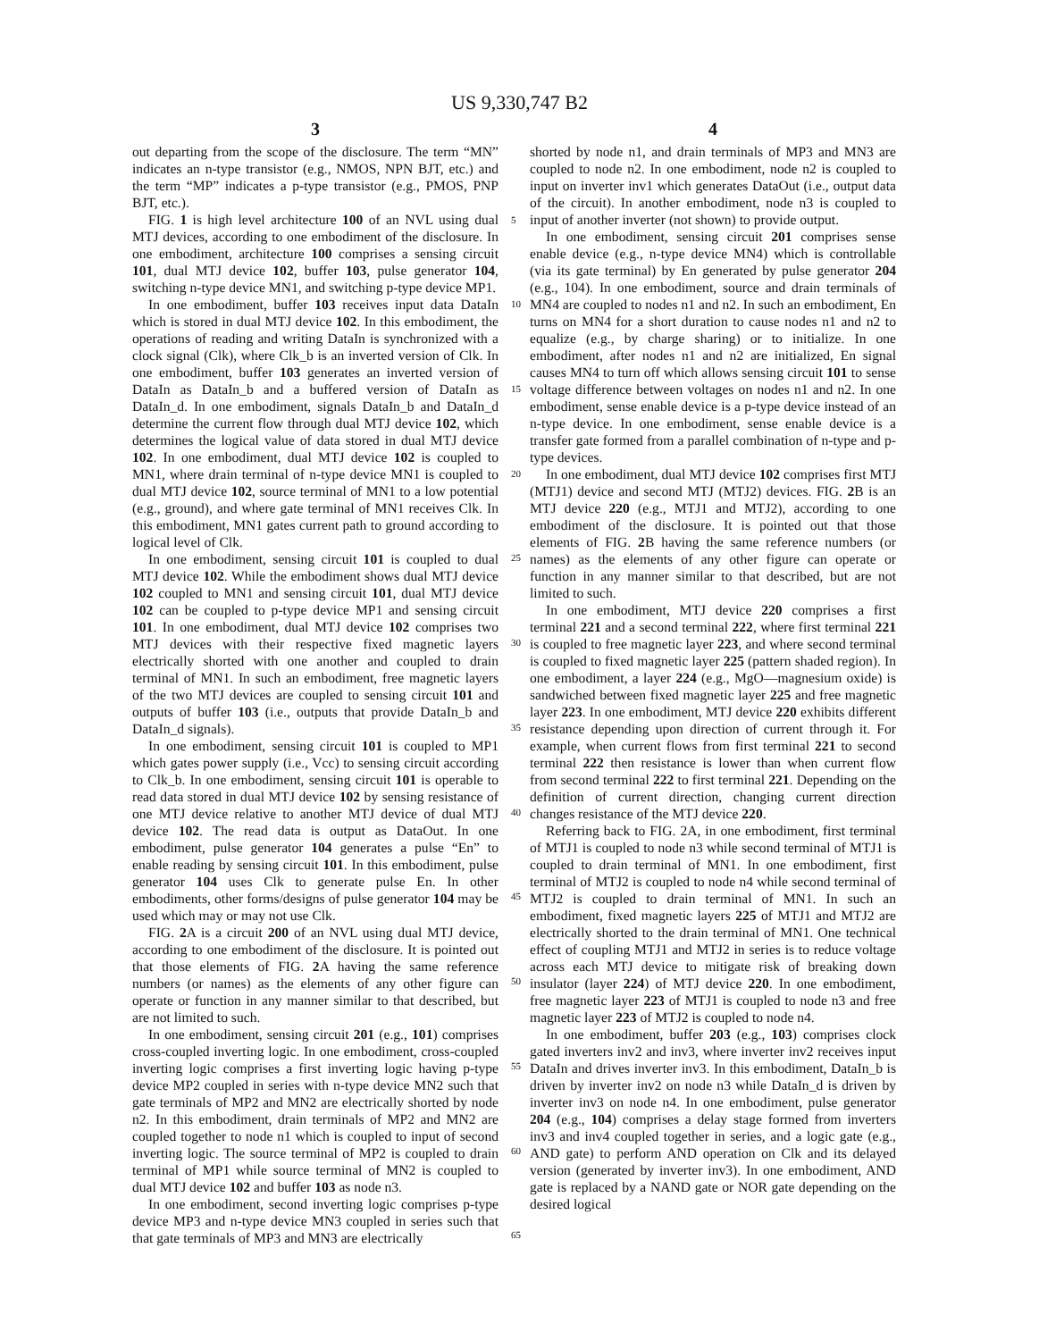US 9,330,747 B2
3
out departing from the scope of the disclosure. The term “MN” indicates an n-type transistor (e.g., NMOS, NPN BJT, etc.) and the term “MP” indicates a p-type transistor (e.g., PMOS, PNP BJT, etc.).
FIG. 1 is high level architecture 100 of an NVL using dual MTJ devices, according to one embodiment of the disclosure. In one embodiment, architecture 100 comprises a sensing circuit 101, dual MTJ device 102, buffer 103, pulse generator 104, switching n-type device MN1, and switching p-type device MP1.
In one embodiment, buffer 103 receives input data DataIn which is stored in dual MTJ device 102. In this embodiment, the operations of reading and writing DataIn is synchronized with a clock signal (Clk), where Clk_b is an inverted version of Clk. In one embodiment, buffer 103 generates an inverted version of DataIn as DataIn_b and a buffered version of DataIn as DataIn_d. In one embodiment, signals DataIn_b and DataIn_d determine the current flow through dual MTJ device 102, which determines the logical value of data stored in dual MTJ device 102. In one embodiment, dual MTJ device 102 is coupled to MN1, where drain terminal of n-type device MN1 is coupled to dual MTJ device 102, source terminal of MN1 to a low potential (e.g., ground), and where gate terminal of MN1 receives Clk. In this embodiment, MN1 gates current path to ground according to logical level of Clk.
In one embodiment, sensing circuit 101 is coupled to dual MTJ device 102. While the embodiment shows dual MTJ device 102 coupled to MN1 and sensing circuit 101, dual MTJ device 102 can be coupled to p-type device MP1 and sensing circuit 101. In one embodiment, dual MTJ device 102 comprises two MTJ devices with their respective fixed magnetic layers electrically shorted with one another and coupled to drain terminal of MN1. In such an embodiment, free magnetic layers of the two MTJ devices are coupled to sensing circuit 101 and outputs of buffer 103 (i.e., outputs that provide DataIn_b and DataIn_d signals).
In one embodiment, sensing circuit 101 is coupled to MP1 which gates power supply (i.e., Vcc) to sensing circuit according to Clk_b. In one embodiment, sensing circuit 101 is operable to read data stored in dual MTJ device 102 by sensing resistance of one MTJ device relative to another MTJ device of dual MTJ device 102. The read data is output as DataOut. In one embodiment, pulse generator 104 generates a pulse “En” to enable reading by sensing circuit 101. In this embodiment, pulse generator 104 uses Clk to generate pulse En. In other embodiments, other forms/designs of pulse generator 104 may be used which may or may not use Clk.
FIG. 2 A is a circuit 200 of an NVL using dual MTJ device, according to one embodiment of the disclosure. It is pointed out that those elements of FIG. 2 A having the same reference numbers (or names) as the elements of any other figure can operate or function in any manner similar to that described, but are not limited to such.
In one embodiment, sensing circuit 201 (e.g., 101) comprises cross-coupled inverting logic. In one embodiment, cross-coupled inverting logic comprises a first inverting logic having p-type device MP2 coupled in series with n-type device MN2 such that gate terminals of MP2 and MN2 are electrically shorted by node n2. In this embodiment, drain terminals of MP2 and MN2 are coupled together to node n1 which is coupled to input of second inverting logic. The source terminal of MP2 is coupled to drain terminal of MP1 while source terminal of MN2 is coupled to dual MTJ device 102 and buffer 103 as node n3.
In one embodiment, second inverting logic comprises p-type device MP3 and n-type device MN3 coupled in series such that that gate terminals of MP3 and MN3 are electrically
4
shorted by node n1, and drain terminals of MP3 and MN3 are coupled to node n2. In one embodiment, node n2 is coupled to input on inverter inv1 which generates DataOut (i.e., output data of the circuit). In another embodiment, node n3 is coupled to input of another inverter (not shown) to provide output.
In one embodiment, sensing circuit 201 comprises sense enable device (e.g., n-type device MN4) which is controllable (via its gate terminal) by En generated by pulse generator 204 (e.g., 104). In one embodiment, source and drain terminals of MN4 are coupled to nodes n1 and n2. In such an embodiment, En turns on MN4 for a short duration to cause nodes n1 and n2 to equalize (e.g., by charge sharing) or to initialize. In one embodiment, after nodes n1 and n2 are initialized, En signal causes MN4 to turn off which allows sensing circuit 101 to sense voltage difference between voltages on nodes n1 and n2. In one embodiment, sense enable device is a p-type device instead of an n-type device. In one embodiment, sense enable device is a transfer gate formed from a parallel combination of n-type and p-type devices.
In one embodiment, dual MTJ device 102 comprises first MTJ (MTJ1) device and second MTJ (MTJ2) devices. FIG. 2 B is an MTJ device 220 (e.g., MTJ1 and MTJ2), according to one embodiment of the disclosure. It is pointed out that those elements of FIG. 2 B having the same reference numbers (or names) as the elements of any other figure can operate or function in any manner similar to that described, but are not limited to such.
In one embodiment, MTJ device 220 comprises a first terminal 221 and a second terminal 222, where first terminal 221 is coupled to free magnetic layer 223, and where second terminal is coupled to fixed magnetic layer 225 (pattern shaded region). In one embodiment, a layer 224 (e.g., MgO—magnesium oxide) is sandwiched between fixed magnetic layer 225 and free magnetic layer 223. In one embodiment, MTJ device 220 exhibits different resistance depending upon direction of current through it. For example, when current flows from first terminal 221 to second terminal 222 then resistance is lower than when current flow from second terminal 222 to first terminal 221. Depending on the definition of current direction, changing current direction changes resistance of the MTJ device 220.
Referring back to FIG. 2A, in one embodiment, first terminal of MTJ1 is coupled to node n3 while second terminal of MTJ1 is coupled to drain terminal of MN1. In one embodiment, first terminal of MTJ2 is coupled to node n4 while second terminal of MTJ2 is coupled to drain terminal of MN1. In such an embodiment, fixed magnetic layers 225 of MTJ1 and MTJ2 are electrically shorted to the drain terminal of MN1. One technical effect of coupling MTJ1 and MTJ2 in series is to reduce voltage across each MTJ device to mitigate risk of breaking down insulator (layer 224) of MTJ device 220. In one embodiment, free magnetic layer 223 of MTJ1 is coupled to node n3 and free magnetic layer 223 of MTJ2 is coupled to node n4.
In one embodiment, buffer 203 (e.g., 103) comprises clock gated inverters inv2 and inv3, where inverter inv2 receives input DataIn and drives inverter inv3. In this embodiment, DataIn_b is driven by inverter inv2 on node n3 while DataIn_d is driven by inverter inv3 on node n4. In one embodiment, pulse generator 204 (e.g., 104) comprises a delay stage formed from inverters inv3 and inv4 coupled together in series, and a logic gate (e.g., AND gate) to perform AND operation on Clk and its delayed version (generated by inverter inv3). In one embodiment, AND gate is replaced by a NAND gate or NOR gate depending on the desired logical
5
10
15
20
25
30
35
40
45
50
55
60
65